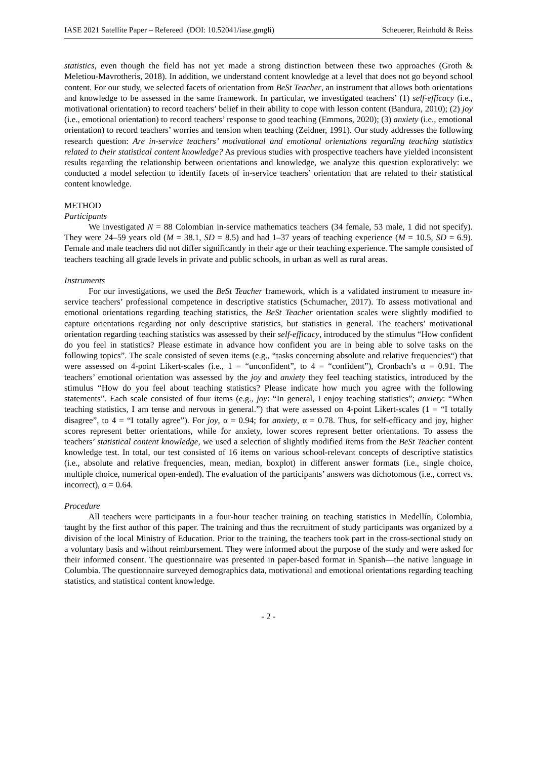IASE 2021 Satellite Paper – Refereed (DOI: 10.52041/iase.gmgli) Scheuerer, Reinhold & Reiss
statistics, even though the field has not yet made a strong distinction between these two approaches (Groth & Meletiou-Mavrotheris, 2018). In addition, we understand content knowledge at a level that does not go beyond school content. For our study, we selected facets of orientation from BeSt Teacher, an instrument that allows both orientations and knowledge to be assessed in the same framework. In particular, we investigated teachers’ (1) self-efficacy (i.e., motivational orientation) to record teachers’ belief in their ability to cope with lesson content (Bandura, 2010); (2) joy (i.e., emotional orientation) to record teachers’ response to good teaching (Emmons, 2020); (3) anxiety (i.e., emotional orientation) to record teachers’ worries and tension when teaching (Zeidner, 1991). Our study addresses the following research question: Are in-service teachers’ motivational and emotional orientations regarding teaching statistics related to their statistical content knowledge? As previous studies with prospective teachers have yielded inconsistent results regarding the relationship between orientations and knowledge, we analyze this question exploratively: we conducted a model selection to identify facets of in-service teachers’ orientation that are related to their statistical content knowledge.
METHOD
Participants
We investigated N = 88 Colombian in-service mathematics teachers (34 female, 53 male, 1 did not specify). They were 24–59 years old (M = 38.1, SD = 8.5) and had 1–37 years of teaching experience (M = 10.5, SD = 6.9). Female and male teachers did not differ significantly in their age or their teaching experience. The sample consisted of teachers teaching all grade levels in private and public schools, in urban as well as rural areas.
Instruments
For our investigations, we used the BeSt Teacher framework, which is a validated instrument to measure in-service teachers’ professional competence in descriptive statistics (Schumacher, 2017). To assess motivational and emotional orientations regarding teaching statistics, the BeSt Teacher orientation scales were slightly modified to capture orientations regarding not only descriptive statistics, but statistics in general. The teachers’ motivational orientation regarding teaching statistics was assessed by their self-efficacy, introduced by the stimulus “How confident do you feel in statistics? Please estimate in advance how confident you are in being able to solve tasks on the following topics”. The scale consisted of seven items (e.g., “tasks concerning absolute and relative frequencies“) that were assessed on 4-point Likert-scales (i.e., 1 = “unconfident”, to 4 = “confident”), Cronbach’s α = 0.91. The teachers’ emotional orientation was assessed by the joy and anxiety they feel teaching statistics, introduced by the stimulus “How do you feel about teaching statistics? Please indicate how much you agree with the following statements”. Each scale consisted of four items (e.g., joy: “In general, I enjoy teaching statistics”; anxiety: “When teaching statistics, I am tense and nervous in general.”) that were assessed on 4-point Likert-scales (1 = “I totally disagree”, to 4 = “I totally agree”). For joy, α = 0.94; for anxiety, α = 0.78. Thus, for self-efficacy and joy, higher scores represent better orientations, while for anxiety, lower scores represent better orientations. To assess the teachers’ statistical content knowledge, we used a selection of slightly modified items from the BeSt Teacher content knowledge test. In total, our test consisted of 16 items on various school-relevant concepts of descriptive statistics (i.e., absolute and relative frequencies, mean, median, boxplot) in different answer formats (i.e., single choice, multiple choice, numerical open-ended). The evaluation of the participants’ answers was dichotomous (i.e., correct vs. incorrect), α = 0.64.
Procedure
All teachers were participants in a four-hour teacher training on teaching statistics in Medellín, Colombia, taught by the first author of this paper. The training and thus the recruitment of study participants was organized by a division of the local Ministry of Education. Prior to the training, the teachers took part in the cross-sectional study on a voluntary basis and without reimbursement. They were informed about the purpose of the study and were asked for their informed consent. The questionnaire was presented in paper-based format in Spanish—the native language in Columbia. The questionnaire surveyed demographics data, motivational and emotional orientations regarding teaching statistics, and statistical content knowledge.
- 2 -